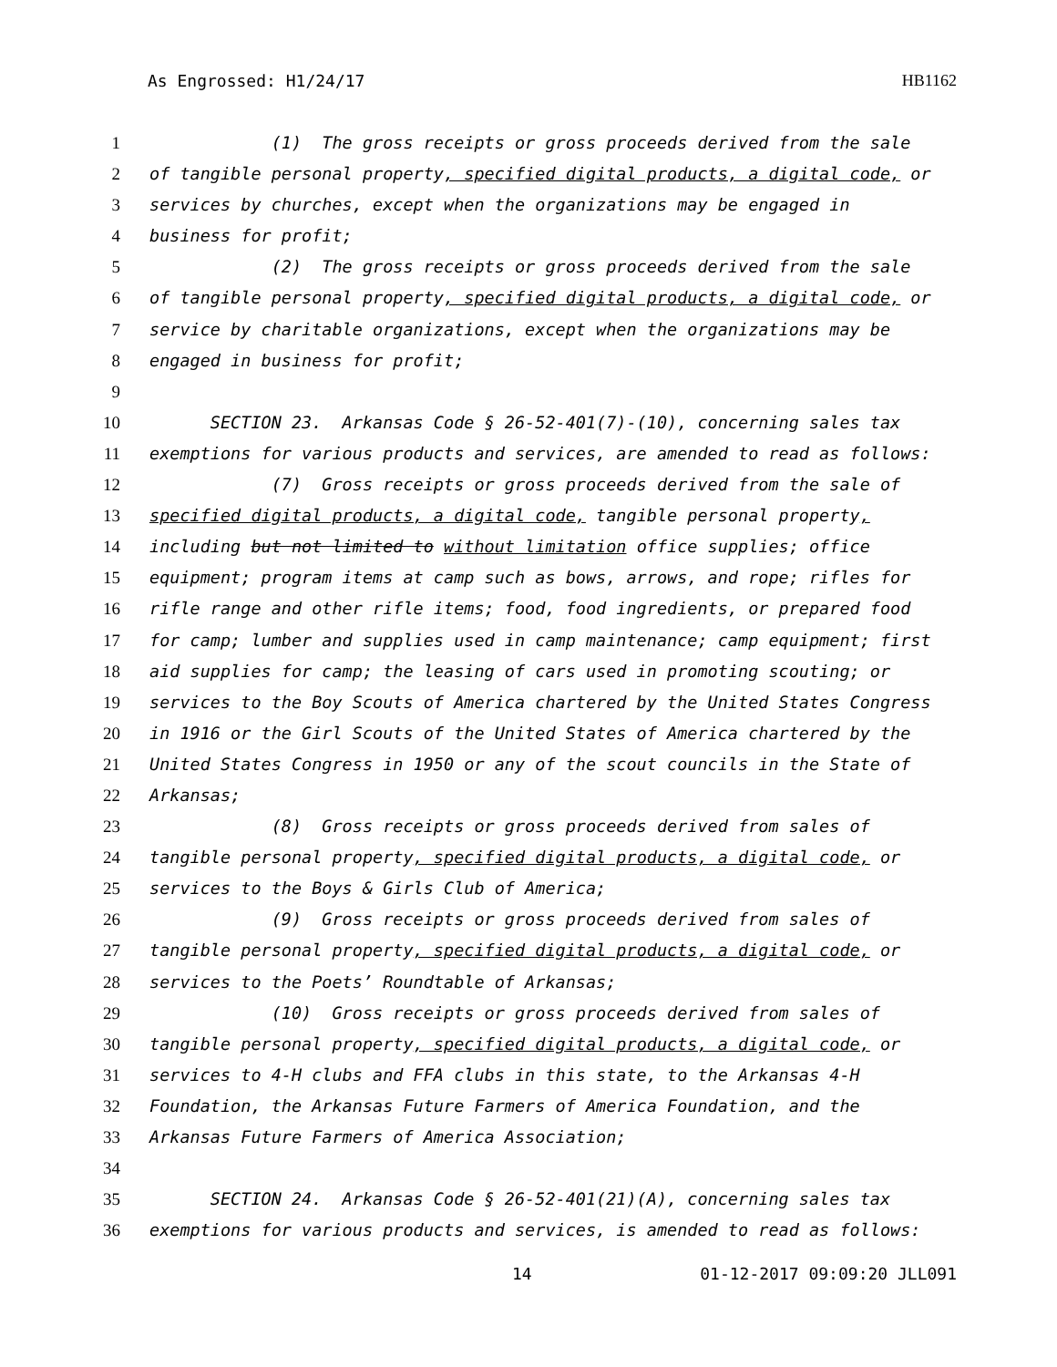As Engrossed: H1/24/17 HB1162
1 (1) The gross receipts or gross proceeds derived from the sale
2 of tangible personal property, specified digital products, a digital code, or
3 services by churches, except when the organizations may be engaged in
4 business for profit;
5 (2) The gross receipts or gross proceeds derived from the sale
6 of tangible personal property, specified digital products, a digital code, or
7 service by charitable organizations, except when the organizations may be
8 engaged in business for profit;
9
10 SECTION 23. Arkansas Code § 26-52-401(7)-(10), concerning sales tax
11 exemptions for various products and services, are amended to read as follows:
12 (7) Gross receipts or gross proceeds derived from the sale of
13 specified digital products, a digital code, tangible personal property,
14 including but not limited to without limitation office supplies; office
15 equipment; program items at camp such as bows, arrows, and rope; rifles for
16 rifle range and other rifle items; food, food ingredients, or prepared food
17 for camp; lumber and supplies used in camp maintenance; camp equipment; first
18 aid supplies for camp; the leasing of cars used in promoting scouting; or
19 services to the Boy Scouts of America chartered by the United States Congress
20 in 1916 or the Girl Scouts of the United States of America chartered by the
21 United States Congress in 1950 or any of the scout councils in the State of
22 Arkansas;
23 (8) Gross receipts or gross proceeds derived from sales of
24 tangible personal property, specified digital products, a digital code, or
25 services to the Boys & Girls Club of America;
26 (9) Gross receipts or gross proceeds derived from sales of
27 tangible personal property, specified digital products, a digital code, or
28 services to the Poets’ Roundtable of Arkansas;
29 (10) Gross receipts or gross proceeds derived from sales of
30 tangible personal property, specified digital products, a digital code, or
31 services to 4-H clubs and FFA clubs in this state, to the Arkansas 4-H
32 Foundation, the Arkansas Future Farmers of America Foundation, and the
33 Arkansas Future Farmers of America Association;
34
35 SECTION 24. Arkansas Code § 26-52-401(21)(A), concerning sales tax
36 exemptions for various products and services, is amended to read as follows:
14 01-12-2017 09:09:20 JLL091